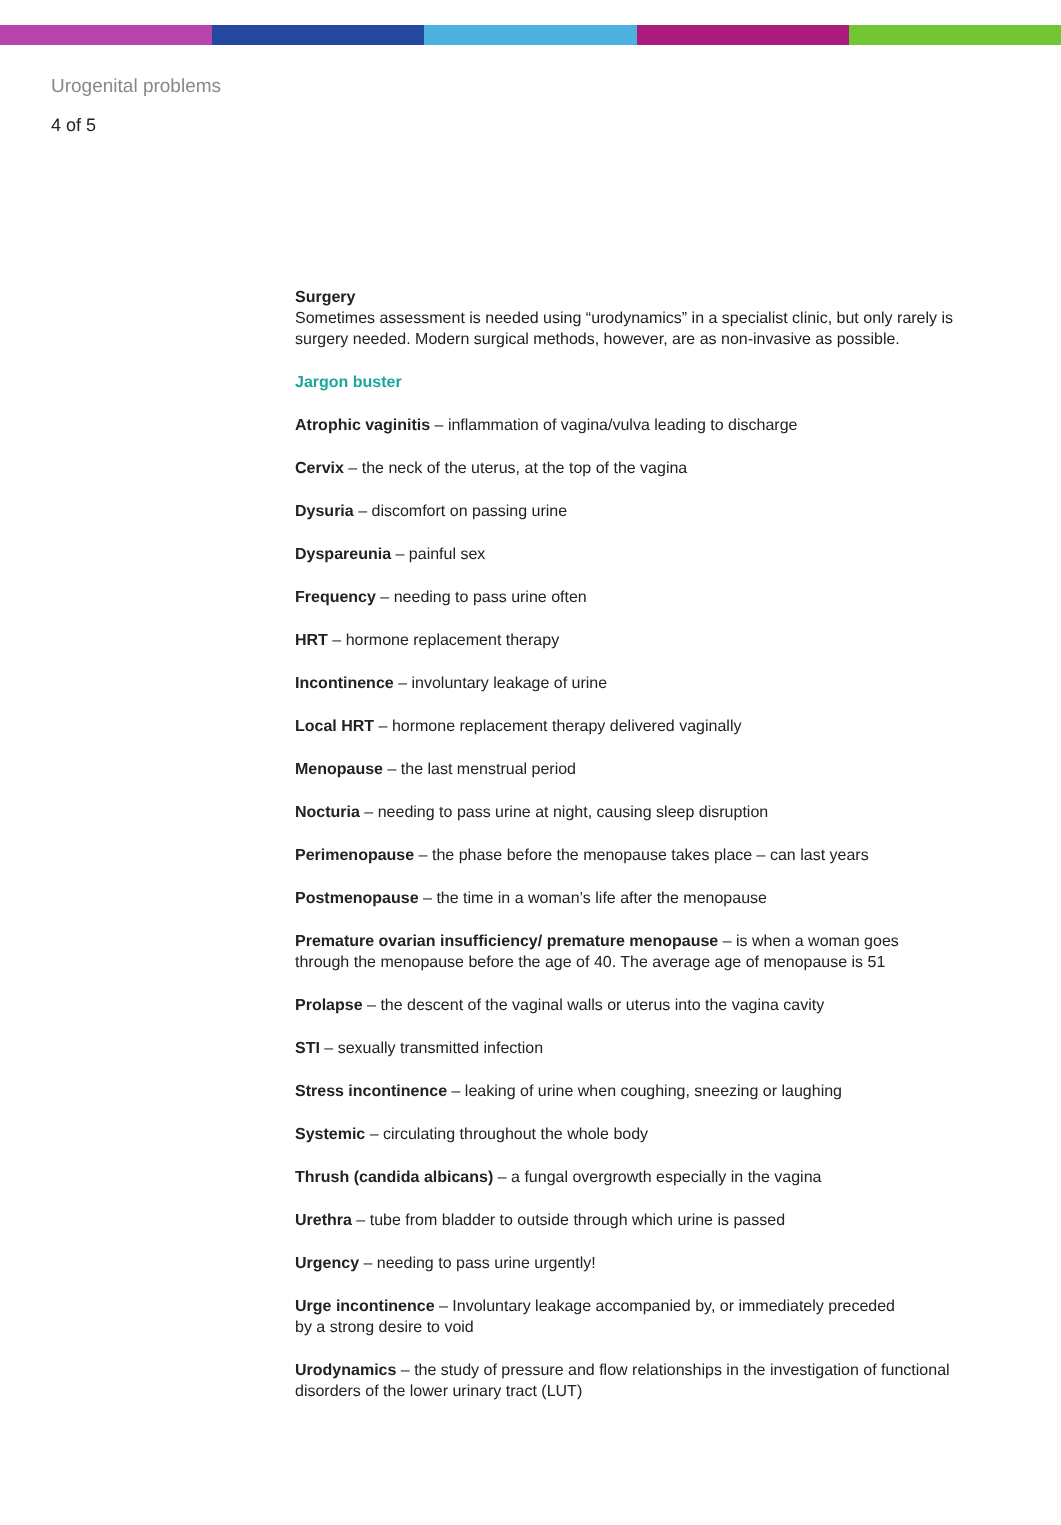Urogenital problems
4 of 5
Surgery
Sometimes assessment is needed using “urodynamics” in a specialist clinic, but only rarely is surgery needed. Modern surgical methods, however, are as non-invasive as possible.
Jargon buster
Atrophic vaginitis – inflammation of vagina/vulva leading to discharge
Cervix – the neck of the uterus, at the top of the vagina
Dysuria – discomfort on passing urine
Dyspareunia – painful sex
Frequency – needing to pass urine often
HRT – hormone replacement therapy
Incontinence – involuntary leakage of urine
Local HRT – hormone replacement therapy delivered vaginally
Menopause – the last menstrual period
Nocturia – needing to pass urine at night, causing sleep disruption
Perimenopause – the phase before the menopause takes place – can last years
Postmenopause – the time in a woman’s life after the menopause
Premature ovarian insufficiency/ premature menopause – is when a woman goes
through the menopause before the age of 40. The average age of menopause is 51
Prolapse – the descent of the vaginal walls or uterus into the vagina cavity
STI – sexually transmitted infection
Stress incontinence – leaking of urine when coughing, sneezing or laughing
Systemic – circulating throughout the whole body
Thrush (candida albicans) – a fungal overgrowth especially in the vagina
Urethra – tube from bladder to outside through which urine is passed
Urgency – needing to pass urine urgently!
Urge incontinence – Involuntary leakage accompanied by, or immediately preceded
by a strong desire to void
Urodynamics – the study of pressure and flow relationships in the investigation of functional
disorders of the lower urinary tract (LUT)